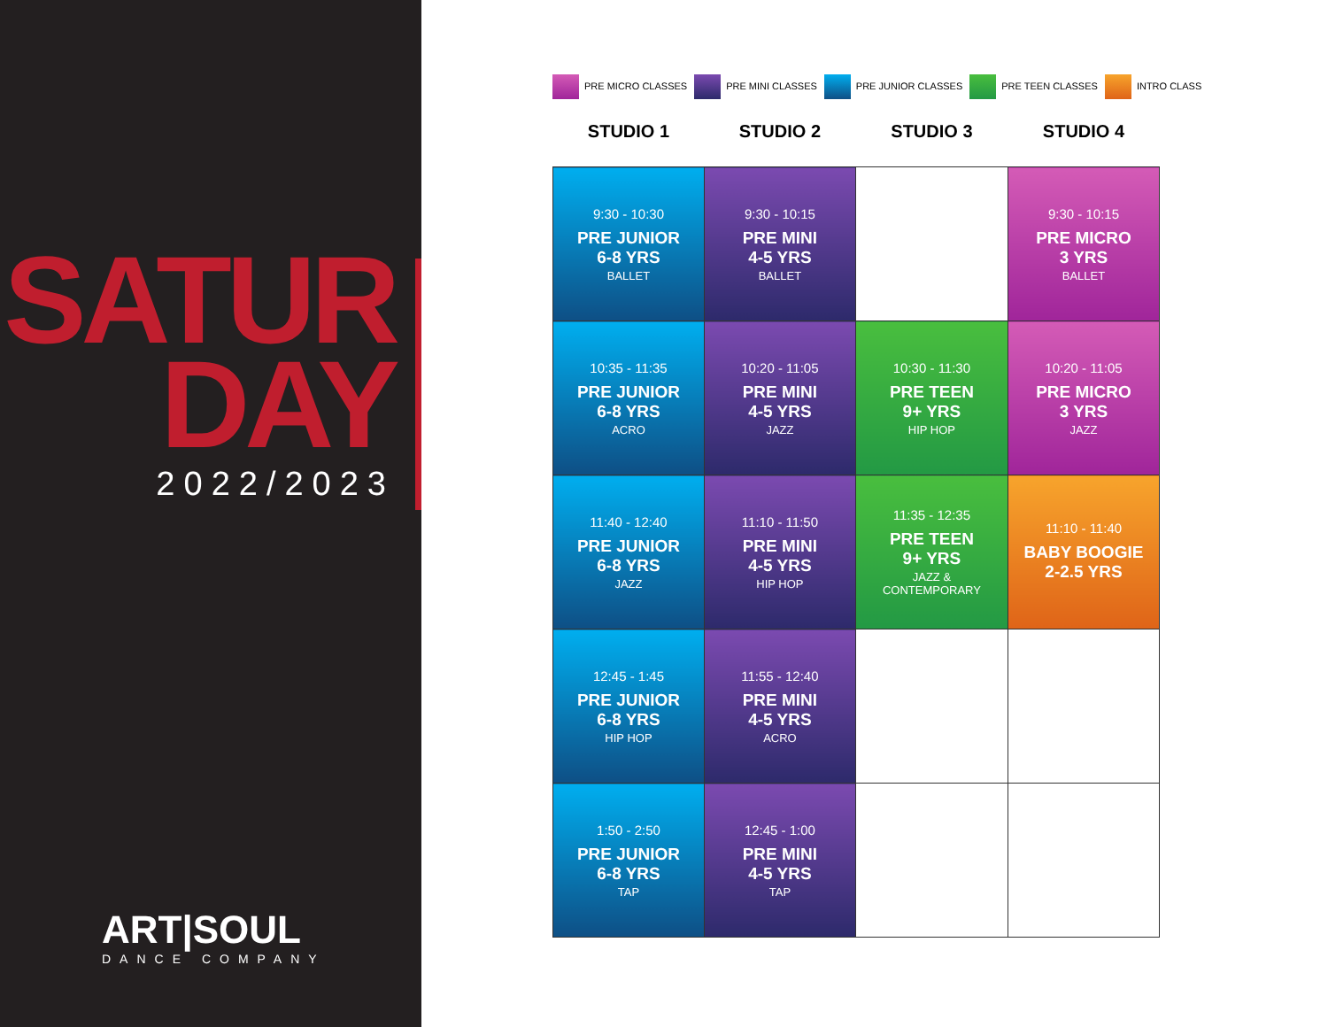SATUR
DAY
2022/2023
ART|SOUL
DANCE COMPANY
PRE MICRO CLASSES PRE MINI CLASSES PRE JUNIOR CLASSES PRE TEEN CLASSES INTRO CLASS
| STUDIO 1 | STUDIO 2 | STUDIO 3 | STUDIO 4 |
| --- | --- | --- | --- |
| 9:30 - 10:30 PRE JUNIOR 6-8 YRS BALLET | 9:30 - 10:15 PRE MINI 4-5 YRS BALLET | | 9:30 - 10:15 PRE MICRO 3 YRS BALLET |
| 10:35 - 11:35 PRE JUNIOR 6-8 YRS ACRO | 10:20 - 11:05 PRE MINI 4-5 YRS JAZZ | 10:30 - 11:30 PRE TEEN 9+ YRS HIP HOP | 10:20 - 11:05 PRE MICRO 3 YRS JAZZ |
| 11:40 - 12:40 PRE JUNIOR 6-8 YRS JAZZ | 11:10 - 11:50 PRE MINI 4-5 YRS HIP HOP | 11:35 - 12:35 PRE TEEN 9+ YRS JAZZ & CONTEMPORARY | 11:10 - 11:40 BABY BOOGIE 2-2.5 YRS |
| 12:45 - 1:45 PRE JUNIOR 6-8 YRS HIP HOP | 11:55 - 12:40 PRE MINI 4-5 YRS ACRO | | |
| 1:50 - 2:50 PRE JUNIOR 6-8 YRS TAP | 12:45 - 1:00 PRE MINI 4-5 YRS TAP | | |